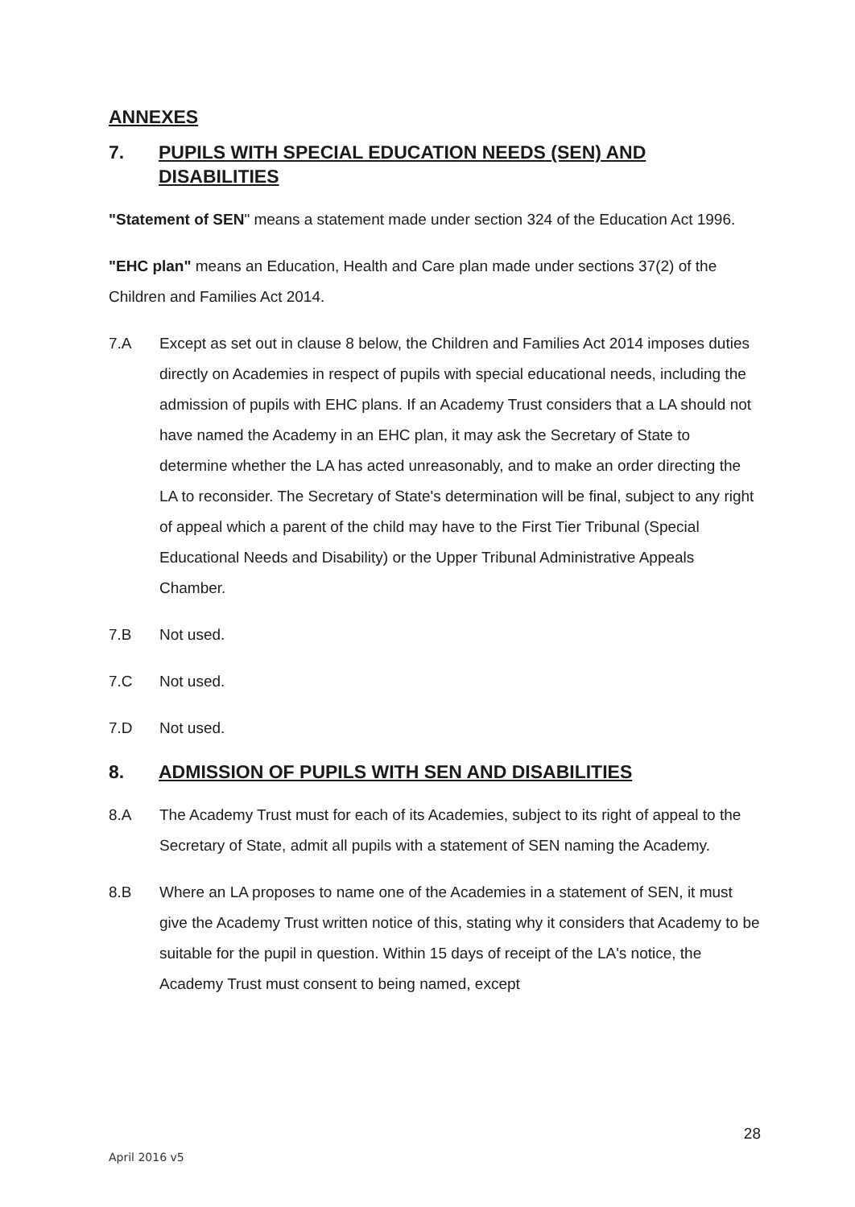ANNEXES
7. PUPILS WITH SPECIAL EDUCATION NEEDS (SEN) AND DISABILITIES
"Statement of SEN" means a statement made under section 324 of the Education Act 1996.
"EHC plan" means an Education, Health and Care plan made under sections 37(2) of the Children and Families Act 2014.
7.A Except as set out in clause 8 below, the Children and Families Act 2014 imposes duties directly on Academies in respect of pupils with special educational needs, including the admission of pupils with EHC plans. If an Academy Trust considers that a LA should not have named the Academy in an EHC plan, it may ask the Secretary of State to determine whether the LA has acted unreasonably, and to make an order directing the LA to reconsider. The Secretary of State's determination will be final, subject to any right of appeal which a parent of the child may have to the First Tier Tribunal (Special Educational Needs and Disability) or the Upper Tribunal Administrative Appeals Chamber.
7.B Not used.
7.C Not used.
7.D Not used.
8. ADMISSION OF PUPILS WITH SEN AND DISABILITIES
8.A The Academy Trust must for each of its Academies, subject to its right of appeal to the Secretary of State, admit all pupils with a statement of SEN naming the Academy.
8.B Where an LA proposes to name one of the Academies in a statement of SEN, it must give the Academy Trust written notice of this, stating why it considers that Academy to be suitable for the pupil in question. Within 15 days of receipt of the LA's notice, the Academy Trust must consent to being named, except
28
April 2016 v5